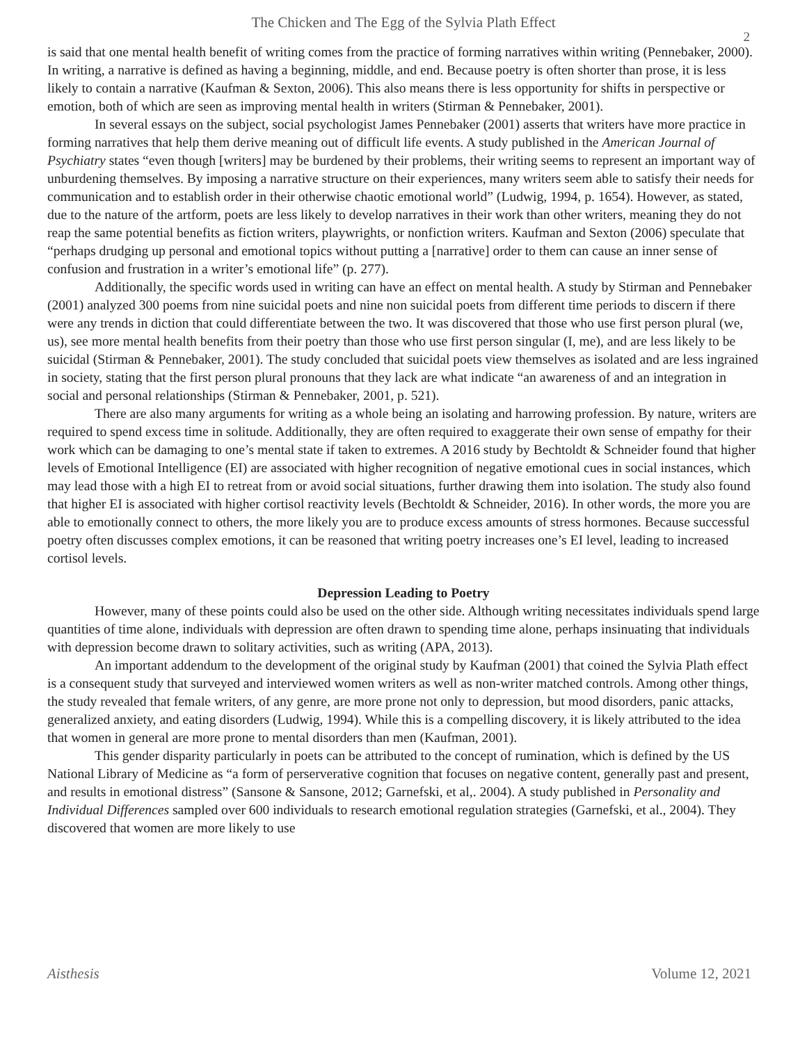The Chicken and The Egg of the Sylvia Plath Effect
2
is said that one mental health benefit of writing comes from the practice of forming narratives within writing (Pennebaker, 2000). In writing, a narrative is defined as having a beginning, middle, and end. Because poetry is often shorter than prose, it is less likely to contain a narrative (Kaufman & Sexton, 2006). This also means there is less opportunity for shifts in perspective or emotion, both of which are seen as improving mental health in writers (Stirman & Pennebaker, 2001).
In several essays on the subject, social psychologist James Pennebaker (2001) asserts that writers have more practice in forming narratives that help them derive meaning out of difficult life events. A study published in the American Journal of Psychiatry states “even though [writers] may be burdened by their problems, their writing seems to represent an important way of unburdening themselves. By imposing a narrative structure on their experiences, many writers seem able to satisfy their needs for communication and to establish order in their otherwise chaotic emotional world” (Ludwig, 1994, p. 1654). However, as stated, due to the nature of the artform, poets are less likely to develop narratives in their work than other writers, meaning they do not reap the same potential benefits as fiction writers, playwrights, or nonfiction writers. Kaufman and Sexton (2006) speculate that “perhaps drudging up personal and emotional topics without putting a [narrative] order to them can cause an inner sense of confusion and frustration in a writer’s emotional life” (p. 277).
Additionally, the specific words used in writing can have an effect on mental health. A study by Stirman and Pennebaker (2001) analyzed 300 poems from nine suicidal poets and nine non suicidal poets from different time periods to discern if there were any trends in diction that could differentiate between the two. It was discovered that those who use first person plural (we, us), see more mental health benefits from their poetry than those who use first person singular (I, me), and are less likely to be suicidal (Stirman & Pennebaker, 2001). The study concluded that suicidal poets view themselves as isolated and are less ingrained in society, stating that the first person plural pronouns that they lack are what indicate “an awareness of and an integration in social and personal relationships (Stirman & Pennebaker, 2001, p. 521).
There are also many arguments for writing as a whole being an isolating and harrowing profession. By nature, writers are required to spend excess time in solitude. Additionally, they are often required to exaggerate their own sense of empathy for their work which can be damaging to one’s mental state if taken to extremes. A 2016 study by Bechtoldt & Schneider found that higher levels of Emotional Intelligence (EI) are associated with higher recognition of negative emotional cues in social instances, which may lead those with a high EI to retreat from or avoid social situations, further drawing them into isolation. The study also found that higher EI is associated with higher cortisol reactivity levels (Bechtoldt & Schneider, 2016). In other words, the more you are able to emotionally connect to others, the more likely you are to produce excess amounts of stress hormones. Because successful poetry often discusses complex emotions, it can be reasoned that writing poetry increases one’s EI level, leading to increased cortisol levels.
Depression Leading to Poetry
However, many of these points could also be used on the other side. Although writing necessitates individuals spend large quantities of time alone, individuals with depression are often drawn to spending time alone, perhaps insinuating that individuals with depression become drawn to solitary activities, such as writing (APA, 2013).
An important addendum to the development of the original study by Kaufman (2001) that coined the Sylvia Plath effect is a consequent study that surveyed and interviewed women writers as well as non-writer matched controls. Among other things, the study revealed that female writers, of any genre, are more prone not only to depression, but mood disorders, panic attacks, generalized anxiety, and eating disorders (Ludwig, 1994). While this is a compelling discovery, it is likely attributed to the idea that women in general are more prone to mental disorders than men (Kaufman, 2001).
This gender disparity particularly in poets can be attributed to the concept of rumination, which is defined by the US National Library of Medicine as “a form of perserverative cognition that focuses on negative content, generally past and present, and results in emotional distress” (Sansone & Sansone, 2012; Garnefski, et al,. 2004). A study published in Personality and Individual Differences sampled over 600 individuals to research emotional regulation strategies (Garnefski, et al., 2004). They discovered that women are more likely to use
Aisthesis Volume 12, 2021